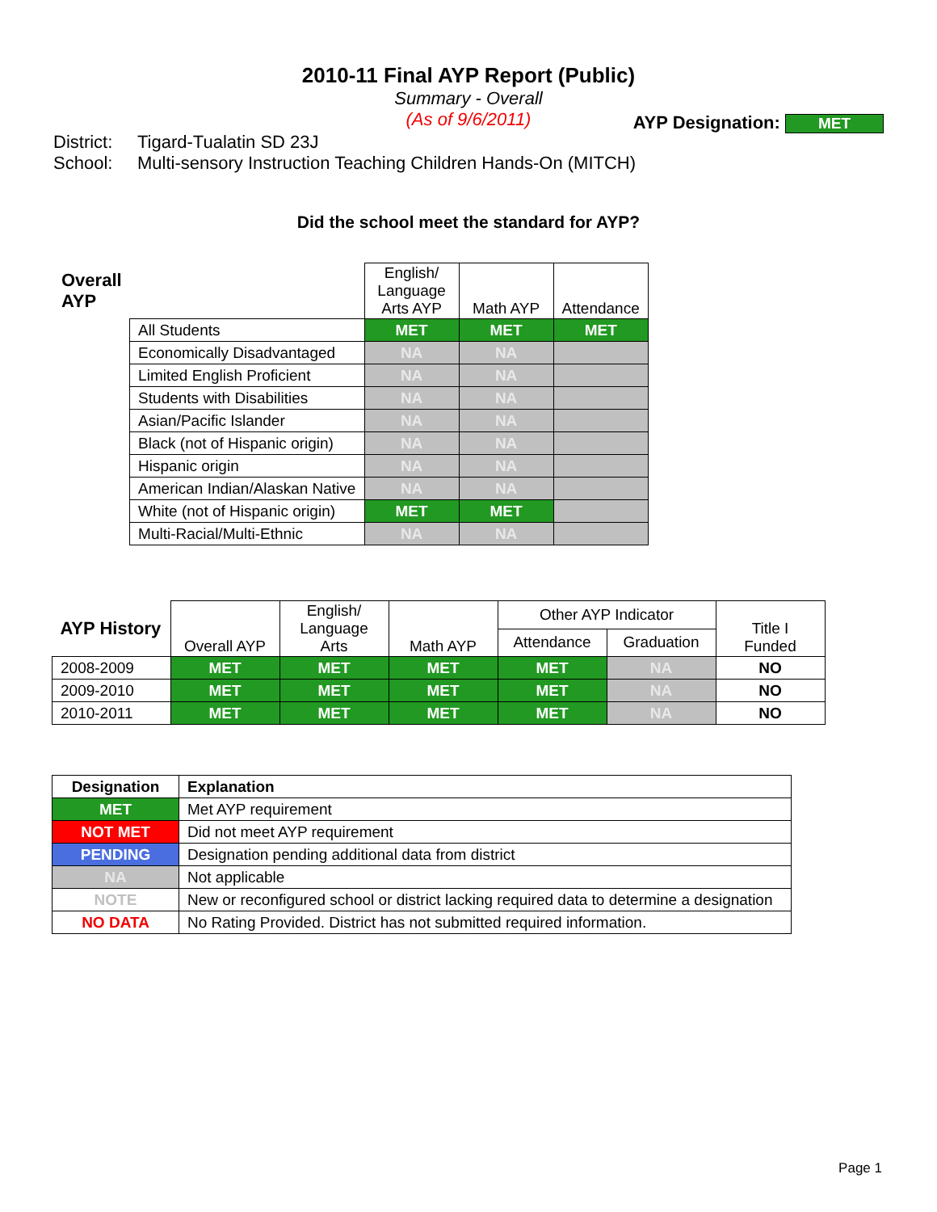2010-11 Final AYP Report (Public)
Summary - Overall
(As of 9/6/2011)
District:
Tigard-Tualatin SD 23J
AYP Designation: MET
School: Multi-sensory Instruction Teaching Children Hands-On (MITCH)
Did the school meet the standard for AYP?
| Overall AYP | | English/ Language Arts AYP | Math AYP | Attendance |
| --- | --- | --- | --- | --- |
| | All Students | MET | MET | MET |
| | Economically Disadvantaged | NA | NA | |
| | Limited English Proficient | NA | NA | |
| | Students with Disabilities | NA | NA | |
| | Asian/Pacific Islander | NA | NA | |
| | Black (not of Hispanic origin) | NA | NA | |
| | Hispanic origin | NA | NA | |
| | American Indian/Alaskan Native | NA | NA | |
| | White (not of Hispanic origin) | MET | MET | |
| | Multi-Racial/Multi-Ethnic | NA | NA | |
| AYP History | Overall AYP | English/ Language Arts | Math AYP | Other AYP Indicator | | Title I Funded |
| --- | --- | --- | --- | --- | --- | --- |
| | | | | Attendance | Graduation | |
| 2008-2009 | MET | MET | MET | MET | NA | NO |
| 2009-2010 | MET | MET | MET | MET | NA | NO |
| 2010-2011 | MET | MET | MET | MET | NA | NO |
| Designation | Explanation |
| --- | --- |
| MET | Met AYP requirement |
| NOT MET | Did not meet AYP requirement |
| PENDING | Designation pending additional data from district |
| NA | Not applicable |
| NOTE | New or reconfigured school or district lacking required data to determine a designation |
| NO DATA | No Rating Provided. District has not submitted required information. |
Page 1